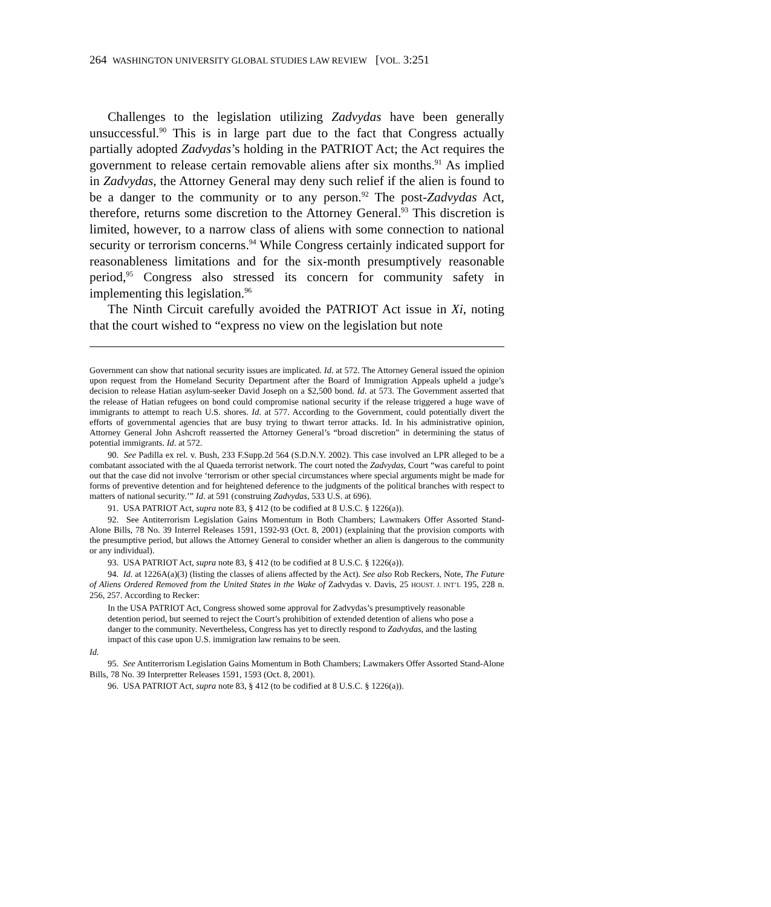264 WASHINGTON UNIVERSITY GLOBAL STUDIES LAW REVIEW [VOL. 3:251
Challenges to the legislation utilizing Zadvydas have been generally unsuccessful.<sup>90</sup> This is in large part due to the fact that Congress actually partially adopted Zadvydas’s holding in the PATRIOT Act; the Act requires the government to release certain removable aliens after six months.<sup>91</sup> As implied in Zadvydas, the Attorney General may deny such relief if the alien is found to be a danger to the community or to any person.<sup>92</sup> The post-Zadvydas Act, therefore, returns some discretion to the Attorney General.<sup>93</sup> This discretion is limited, however, to a narrow class of aliens with some connection to national security or terrorism concerns.<sup>94</sup> While Congress certainly indicated support for reasonableness limitations and for the six-month presumptively reasonable period,<sup>95</sup> Congress also stressed its concern for community safety in implementing this legislation.<sup>96</sup>
The Ninth Circuit carefully avoided the PATRIOT Act issue in Xi, noting that the court wished to “express no view on the legislation but note
Government can show that national security issues are implicated. Id. at 572. The Attorney General issued the opinion upon request from the Homeland Security Department after the Board of Immigration Appeals upheld a judge’s decision to release Hatian asylum-seeker David Joseph on a $2,500 bond. Id. at 573. The Government asserted that the release of Hatian refugees on bond could compromise national security if the release triggered a huge wave of immigrants to attempt to reach U.S. shores. Id. at 577. According to the Government, could potentially divert the efforts of governmental agencies that are busy trying to thwart terror attacks. Id. In his administrative opinion, Attorney General John Ashcroft reasserted the Attorney General’s “broad discretion” in determining the status of potential immigrants. Id. at 572.
90. See Padilla ex rel. v. Bush, 233 F.Supp.2d 564 (S.D.N.Y. 2002). This case involved an LPR alleged to be a combatant associated with the al Quaeda terrorist network. The court noted the Zadvydas, Court “was careful to point out that the case did not involve ‘terrorism or other special circumstances where special arguments might be made for forms of preventive detention and for heightened deference to the judgments of the political branches with respect to matters of national security.’” Id. at 591 (construing Zadvydas, 533 U.S. at 696).
91. USA PATRIOT Act, supra note 83, § 412 (to be codified at 8 U.S.C. § 1226(a)).
92. See Antiterrorism Legislation Gains Momentum in Both Chambers; Lawmakers Offer Assorted Stand-Alone Bills, 78 No. 39 Interrel Releases 1591, 1592-93 (Oct. 8, 2001) (explaining that the provision comports with the presumptive period, but allows the Attorney General to consider whether an alien is dangerous to the community or any individual).
93. USA PATRIOT Act, supra note 83, § 412 (to be codified at 8 U.S.C. § 1226(a)).
94. Id. at 1226A(a)(3) (listing the classes of aliens affected by the Act). See also Rob Reckers, Note, The Future of Aliens Ordered Removed from the United States in the Wake of Zadvydas v. Davis, 25 HOUST. J. INT’L 195, 228 n. 256, 257. According to Recker:
In the USA PATRIOT Act, Congress showed some approval for Zadvydas’s presumptively reasonable detention period, but seemed to reject the Court’s prohibition of extended detention of aliens who pose a danger to the community. Nevertheless, Congress has yet to directly respond to Zadvydas, and the lasting impact of this case upon U.S. immigration law remains to be seen.
Id.
95. See Antiterrorism Legislation Gains Momentum in Both Chambers; Lawmakers Offer Assorted Stand-Alone Bills, 78 No. 39 Interpretter Releases 1591, 1593 (Oct. 8, 2001).
96. USA PATRIOT Act, supra note 83, § 412 (to be codified at 8 U.S.C. § 1226(a)).